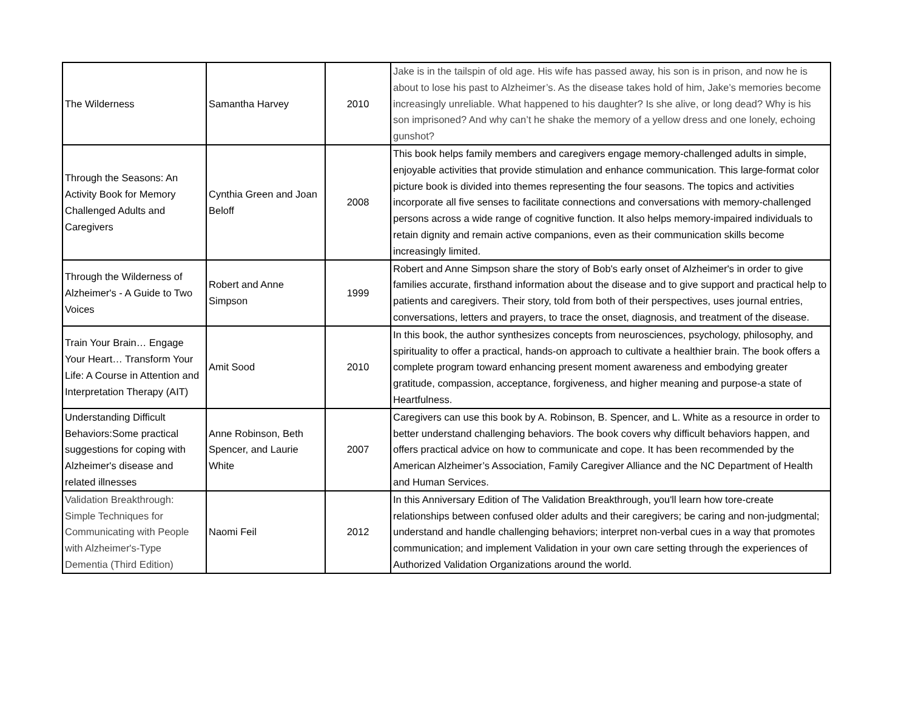| The Wilderness | Samantha Harvey | 2010 | Jake is in the tailspin of old age. His wife has passed away, his son is in prison, and now he is about to lose his past to Alzheimer’s. As the disease takes hold of him, Jake’s memories become increasingly unreliable. What happened to his daughter? Is she alive, or long dead? Why is his son imprisoned? And why can’t he shake the memory of a yellow dress and one lonely, echoing gunshot? |
| Through the Seasons: An Activity Book for Memory Challenged Adults and Caregivers | Cynthia Green and Joan Beloff | 2008 | This book helps family members and caregivers engage memory-challenged adults in simple, enjoyable activities that provide stimulation and enhance communication. This large-format color picture book is divided into themes representing the four seasons. The topics and activities incorporate all five senses to facilitate connections and conversations with memory-challenged persons across a wide range of cognitive function. It also helps memory-impaired individuals to retain dignity and remain active companions, even as their communication skills become increasingly limited. |
| Through the Wilderness of Alzheimer's - A Guide to Two Voices | Robert and Anne Simpson | 1999 | Robert and Anne Simpson share the story of Bob's early onset of Alzheimer's in order to give families accurate, firsthand information about the disease and to give support and practical help to patients and caregivers. Their story, told from both of their perspectives, uses journal entries, conversations, letters and prayers, to trace the onset, diagnosis, and treatment of the disease. |
| Train Your Brain… Engage Your Heart… Transform Your Life: A Course in Attention and Interpretation Therapy (AIT) | Amit Sood | 2010 | In this book, the author synthesizes concepts from neurosciences, psychology, philosophy, and spirituality to offer a practical, hands-on approach to cultivate a healthier brain. The book offers a complete program toward enhancing present moment awareness and embodying greater gratitude, compassion, acceptance, forgiveness, and higher meaning and purpose-a state of Heartfulness. |
| Understanding Difficult Behaviors:Some practical suggestions for coping with Alzheimer's disease and related illnesses | Anne Robinson, Beth Spencer, and Laurie White | 2007 | Caregivers can use this book by A. Robinson, B. Spencer, and L. White as a resource in order to better understand challenging behaviors. The book covers why difficult behaviors happen, and offers practical advice on how to communicate and cope. It has been recommended by the American Alzheimer’s Association, Family Caregiver Alliance and the NC Department of Health and Human Services. |
| Validation Breakthrough: Simple Techniques for Communicating with People with Alzheimer's-Type Dementia (Third Edition) | Naomi Feil | 2012 | In this Anniversary Edition of The Validation Breakthrough, you'll learn how tore-create relationships between confused older adults and their caregivers; be caring and non-judgmental; understand and handle challenging behaviors; interpret non-verbal cues in a way that promotes communication; and implement Validation in your own care setting through the experiences of Authorized Validation Organizations around the world. |